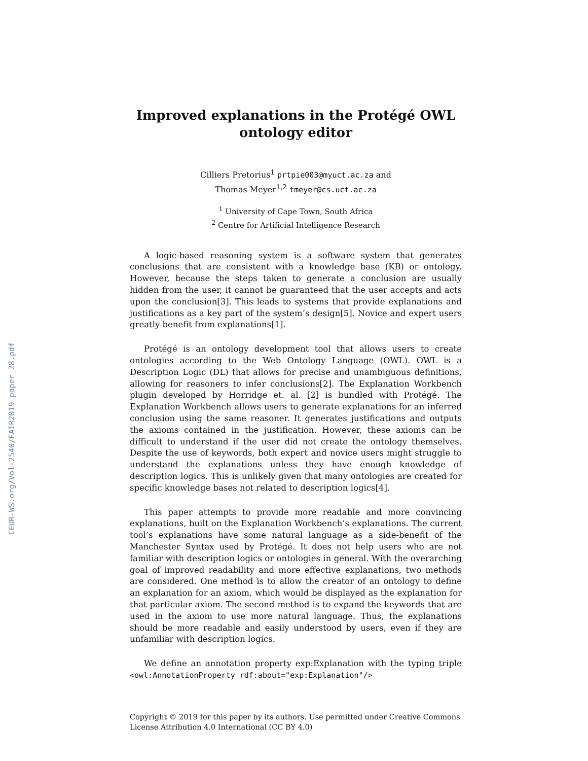CEUR-WS.org/Vol-2540/FAIR2019_paper_28.pdf
Improved explanations in the Protégé OWL ontology editor
Cilliers Pretorius<sup>1</sup> prtpie003@myuct.ac.za and
Thomas Meyer<sup>1,2</sup> tmeyer@cs.uct.ac.za
<sup>1</sup> University of Cape Town, South Africa
<sup>2</sup> Centre for Artificial Intelligence Research
A logic-based reasoning system is a software system that generates conclusions that are consistent with a knowledge base (KB) or ontology. However, because the steps taken to generate a conclusion are usually hidden from the user, it cannot be guaranteed that the user accepts and acts upon the conclusion[3]. This leads to systems that provide explanations and justifications as a key part of the system’s design[5]. Novice and expert users greatly benefit from explanations[1].
Protégé is an ontology development tool that allows users to create ontologies according to the Web Ontology Language (OWL). OWL is a Description Logic (DL) that allows for precise and unambiguous definitions, allowing for reasoners to infer conclusions[2]. The Explanation Workbench plugin developed by Horridge et. al. [2] is bundled with Protégé. The Explanation Workbench allows users to generate explanations for an inferred conclusion using the same reasoner. It generates justifications and outputs the axioms contained in the justification. However, these axioms can be difficult to understand if the user did not create the ontology themselves. Despite the use of keywords, both expert and novice users might struggle to understand the explanations unless they have enough knowledge of description logics. This is unlikely given that many ontologies are created for specific knowledge bases not related to description logics[4].
This paper attempts to provide more readable and more convincing explanations, built on the Explanation Workbench’s explanations. The current tool’s explanations have some natural language as a side-benefit of the Manchester Syntax used by Protégé. It does not help users who are not familiar with description logics or ontologies in general. With the overarching goal of improved readability and more effective explanations, two methods are considered. One method is to allow the creator of an ontology to define an explanation for an axiom, which would be displayed as the explanation for that particular axiom. The second method is to expand the keywords that are used in the axiom to use more natural language. Thus, the explanations should be more readable and easily understood by users, even if they are unfamiliar with description logics.
We define an annotation property exp:Explanation with the typing triple <owl:AnnotationProperty rdf:about="exp:Explanation"/>
Copyright © 2019 for this paper by its authors. Use permitted under Creative Commons License Attribution 4.0 International (CC BY 4.0)